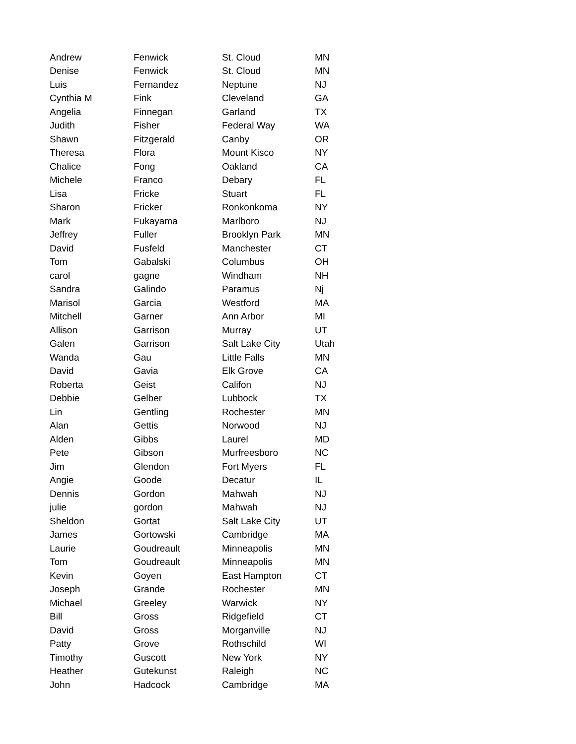| Andrew | Fenwick | St. Cloud | MN |
| Denise | Fenwick | St. Cloud | MN |
| Luis | Fernandez | Neptune | NJ |
| Cynthia M | Fink | Cleveland | GA |
| Angelia | Finnegan | Garland | TX |
| Judith | Fisher | Federal Way | WA |
| Shawn | Fitzgerald | Canby | OR |
| Theresa | Flora | Mount Kisco | NY |
| Chalice | Fong | Oakland | CA |
| Michele | Franco | Debary | FL |
| Lisa | Fricke | Stuart | FL |
| Sharon | Fricker | Ronkonkoma | NY |
| Mark | Fukayama | Marlboro | NJ |
| Jeffrey | Fuller | Brooklyn Park | MN |
| David | Fusfeld | Manchester | CT |
| Tom | Gabalski | Columbus | OH |
| carol | gagne | Windham | NH |
| Sandra | Galindo | Paramus | Nj |
| Marisol | Garcia | Westford | MA |
| Mitchell | Garner | Ann Arbor | MI |
| Allison | Garrison | Murray | UT |
| Galen | Garrison | Salt Lake City | Utah |
| Wanda | Gau | Little Falls | MN |
| David | Gavia | Elk Grove | CA |
| Roberta | Geist | Califon | NJ |
| Debbie | Gelber | Lubbock | TX |
| Lin | Gentling | Rochester | MN |
| Alan | Gettis | Norwood | NJ |
| Alden | Gibbs | Laurel | MD |
| Pete | Gibson | Murfreesboro | NC |
| Jim | Glendon | Fort Myers | FL |
| Angie | Goode | Decatur | IL |
| Dennis | Gordon | Mahwah | NJ |
| julie | gordon | Mahwah | NJ |
| Sheldon | Gortat | Salt Lake City | UT |
| James | Gortowski | Cambridge | MA |
| Laurie | Goudreault | Minneapolis | MN |
| Tom | Goudreault | Minneapolis | MN |
| Kevin | Goyen | East Hampton | CT |
| Joseph | Grande | Rochester | MN |
| Michael | Greeley | Warwick | NY |
| Bill | Gross | Ridgefield | CT |
| David | Gross | Morganville | NJ |
| Patty | Grove | Rothschild | WI |
| Timothy | Guscott | New York | NY |
| Heather | Gutekunst | Raleigh | NC |
| John | Hadcock | Cambridge | MA |